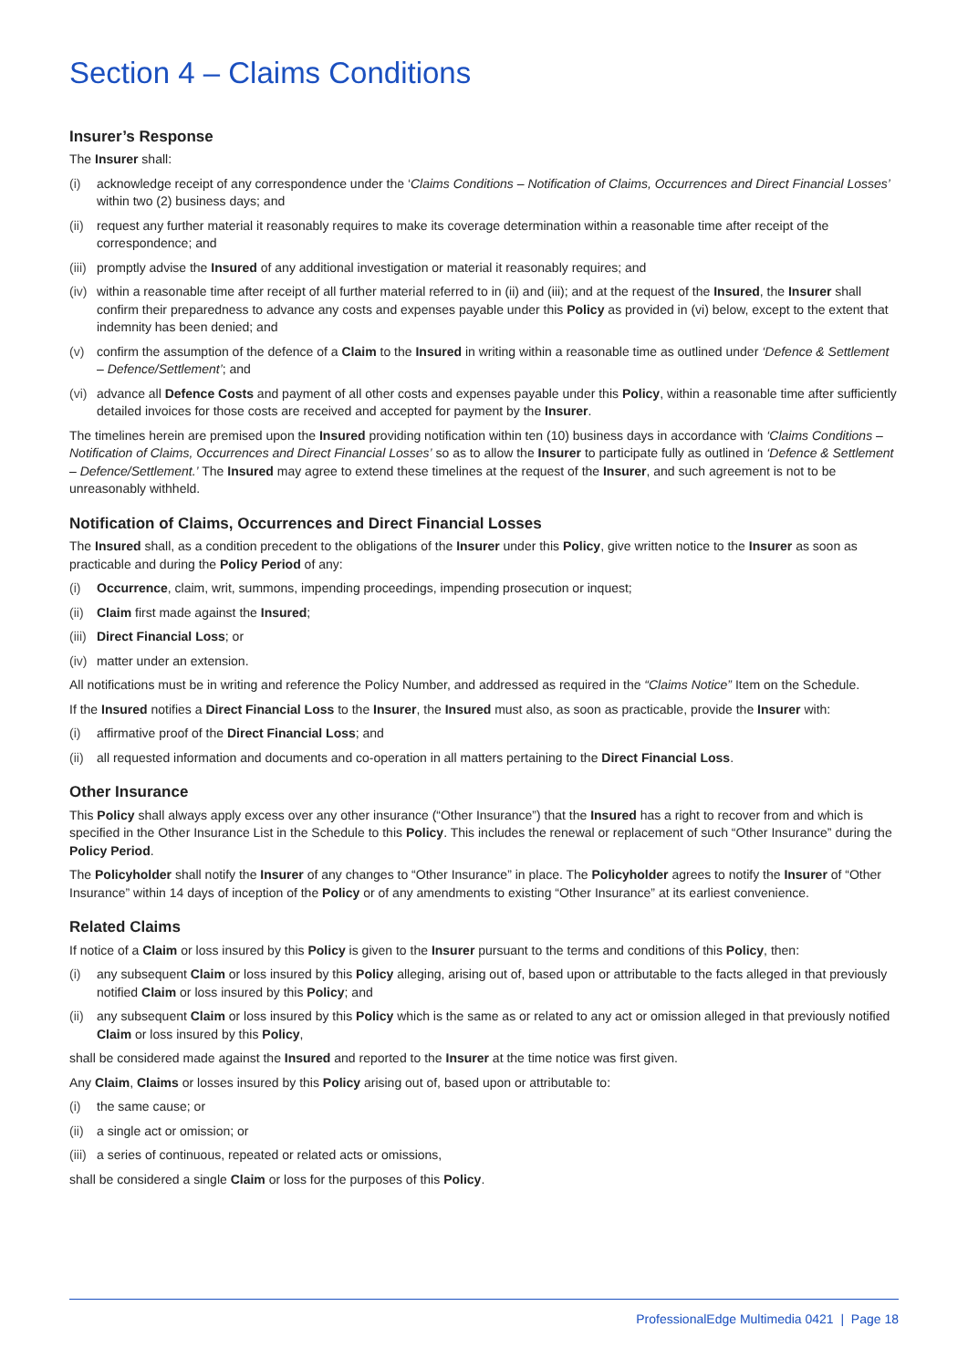Section 4 – Claims Conditions
Insurer’s Response
The Insurer shall:
(i) acknowledge receipt of any correspondence under the ‘Claims Conditions – Notification of Claims, Occurrences and Direct Financial Losses’ within two (2) business days; and
(ii) request any further material it reasonably requires to make its coverage determination within a reasonable time after receipt of the correspondence; and
(iii) promptly advise the Insured of any additional investigation or material it reasonably requires; and
(iv) within a reasonable time after receipt of all further material referred to in (ii) and (iii); and at the request of the Insured, the Insurer shall confirm their preparedness to advance any costs and expenses payable under this Policy as provided in (vi) below, except to the extent that indemnity has been denied; and
(v) confirm the assumption of the defence of a Claim to the Insured in writing within a reasonable time as outlined under ‘Defence & Settlement – Defence/Settlement’; and
(vi) advance all Defence Costs and payment of all other costs and expenses payable under this Policy, within a reasonable time after sufficiently detailed invoices for those costs are received and accepted for payment by the Insurer.
The timelines herein are premised upon the Insured providing notification within ten (10) business days in accordance with ‘Claims Conditions – Notification of Claims, Occurrences and Direct Financial Losses’ so as to allow the Insurer to participate fully as outlined in ‘Defence & Settlement – Defence/Settlement.’ The Insured may agree to extend these timelines at the request of the Insurer, and such agreement is not to be unreasonably withheld.
Notification of Claims, Occurrences and Direct Financial Losses
The Insured shall, as a condition precedent to the obligations of the Insurer under this Policy, give written notice to the Insurer as soon as practicable and during the Policy Period of any:
(i) Occurrence, claim, writ, summons, impending proceedings, impending prosecution or inquest;
(ii) Claim first made against the Insured;
(iii) Direct Financial Loss; or
(iv) matter under an extension.
All notifications must be in writing and reference the Policy Number, and addressed as required in the “Claims Notice” Item on the Schedule.
If the Insured notifies a Direct Financial Loss to the Insurer, the Insured must also, as soon as practicable, provide the Insurer with:
(i) affirmative proof of the Direct Financial Loss; and
(ii) all requested information and documents and co-operation in all matters pertaining to the Direct Financial Loss.
Other Insurance
This Policy shall always apply excess over any other insurance (“Other Insurance”) that the Insured has a right to recover from and which is specified in the Other Insurance List in the Schedule to this Policy. This includes the renewal or replacement of such “Other Insurance” during the Policy Period.
The Policyholder shall notify the Insurer of any changes to “Other Insurance” in place. The Policyholder agrees to notify the Insurer of “Other Insurance” within 14 days of inception of the Policy or of any amendments to existing “Other Insurance” at its earliest convenience.
Related Claims
If notice of a Claim or loss insured by this Policy is given to the Insurer pursuant to the terms and conditions of this Policy, then:
(i) any subsequent Claim or loss insured by this Policy alleging, arising out of, based upon or attributable to the facts alleged in that previously notified Claim or loss insured by this Policy; and
(ii) any subsequent Claim or loss insured by this Policy which is the same as or related to any act or omission alleged in that previously notified Claim or loss insured by this Policy,
shall be considered made against the Insured and reported to the Insurer at the time notice was first given.
Any Claim, Claims or losses insured by this Policy arising out of, based upon or attributable to:
(i) the same cause; or
(ii) a single act or omission; or
(iii) a series of continuous, repeated or related acts or omissions,
shall be considered a single Claim or loss for the purposes of this Policy.
ProfessionalEdge Multimedia 0421 | Page 18